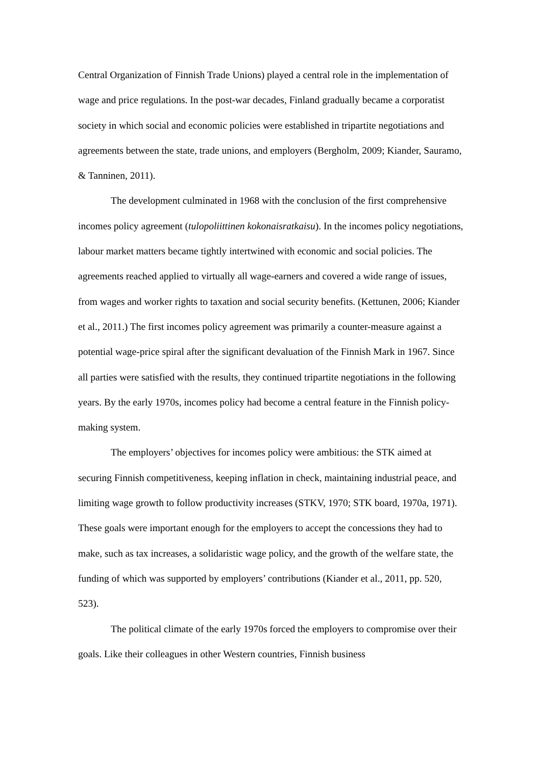Central Organization of Finnish Trade Unions) played a central role in the implementation of wage and price regulations. In the post-war decades, Finland gradually became a corporatist society in which social and economic policies were established in tripartite negotiations and agreements between the state, trade unions, and employers (Bergholm, 2009; Kiander, Sauramo, & Tanninen, 2011).
The development culminated in 1968 with the conclusion of the first comprehensive incomes policy agreement (tulopoliittinen kokonaisratkaisu). In the incomes policy negotiations, labour market matters became tightly intertwined with economic and social policies. The agreements reached applied to virtually all wage-earners and covered a wide range of issues, from wages and worker rights to taxation and social security benefits. (Kettunen, 2006; Kiander et al., 2011.) The first incomes policy agreement was primarily a counter-measure against a potential wage-price spiral after the significant devaluation of the Finnish Mark in 1967. Since all parties were satisfied with the results, they continued tripartite negotiations in the following years. By the early 1970s, incomes policy had become a central feature in the Finnish policy-making system.
The employers’ objectives for incomes policy were ambitious: the STK aimed at securing Finnish competitiveness, keeping inflation in check, maintaining industrial peace, and limiting wage growth to follow productivity increases (STKV, 1970; STK board, 1970a, 1971). These goals were important enough for the employers to accept the concessions they had to make, such as tax increases, a solidaristic wage policy, and the growth of the welfare state, the funding of which was supported by employers’ contributions (Kiander et al., 2011, pp. 520, 523).
The political climate of the early 1970s forced the employers to compromise over their goals. Like their colleagues in other Western countries, Finnish business